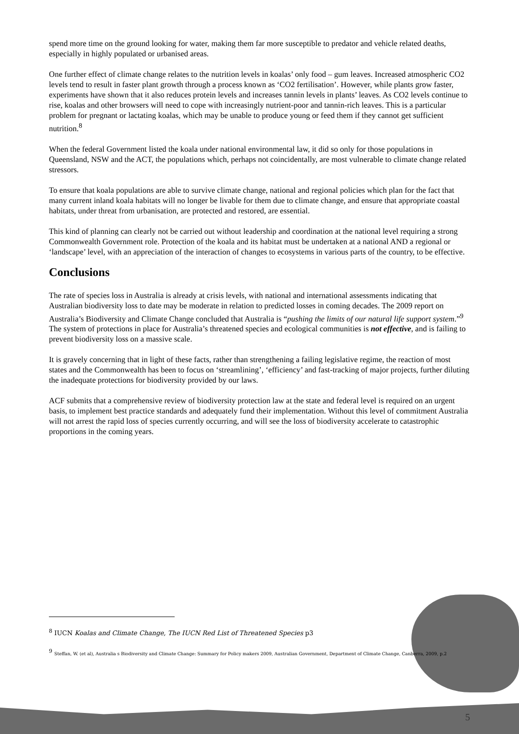spend more time on the ground looking for water, making them far more susceptible to predator and vehicle related deaths, especially in highly populated or urbanised areas.
One further effect of climate change relates to the nutrition levels in koalas’ only food – gum leaves. Increased atmospheric CO2 levels tend to result in faster plant growth through a process known as ‘CO2 fertilisation’. However, while plants grow faster, experiments have shown that it also reduces protein levels and increases tannin levels in plants’ leaves. As CO2 levels continue to rise, koalas and other browsers will need to cope with increasingly nutrient-poor and tannin-rich leaves. This is a particular problem for pregnant or lactating koalas, which may be unable to produce young or feed them if they cannot get sufficient nutrition.<sup>8</sup>
When the federal Government listed the koala under national environmental law, it did so only for those populations in Queensland, NSW and the ACT, the populations which, perhaps not coincidentally, are most vulnerable to climate change related stressors.
To ensure that koala populations are able to survive climate change, national and regional policies which plan for the fact that many current inland koala habitats will no longer be livable for them due to climate change, and ensure that appropriate coastal habitats, under threat from urbanisation, are protected and restored, are essential.
This kind of planning can clearly not be carried out without leadership and coordination at the national level requiring a strong Commonwealth Government role. Protection of the koala and its habitat must be undertaken at a national AND a regional or ‘landscape’ level, with an appreciation of the interaction of changes to ecosystems in various parts of the country, to be effective.
Conclusions
The rate of species loss in Australia is already at crisis levels, with national and international assessments indicating that Australian biodiversity loss to date may be moderate in relation to predicted losses in coming decades. The 2009 report on Australia’s Biodiversity and Climate Change concluded that Australia is “pushing the limits of our natural life support system.”<sup>9</sup> The system of protections in place for Australia’s threatened species and ecological communities is not effective, and is failing to prevent biodiversity loss on a massive scale.
It is gravely concerning that in light of these facts, rather than strengthening a failing legislative regime, the reaction of most states and the Commonwealth has been to focus on ‘streamlining’, ‘efficiency’ and fast-tracking of major projects, further diluting the inadequate protections for biodiversity provided by our laws.
ACF submits that a comprehensive review of biodiversity protection law at the state and federal level is required on an urgent basis, to implement best practice standards and adequately fund their implementation. Without this level of commitment Australia will not arrest the rapid loss of species currently occurring, and will see the loss of biodiversity accelerate to catastrophic proportions in the coming years.
<sup>8</sup> IUCN Koalas and Climate Change, The IUCN Red List of Threatened Species p3
<sup>9</sup> Steffan, W. (et al), Australia s Biodiversity and Climate Change: Summary for Policy makers 2009, Australian Government, Department of Climate Change, Canberra, 2009, p.2
5